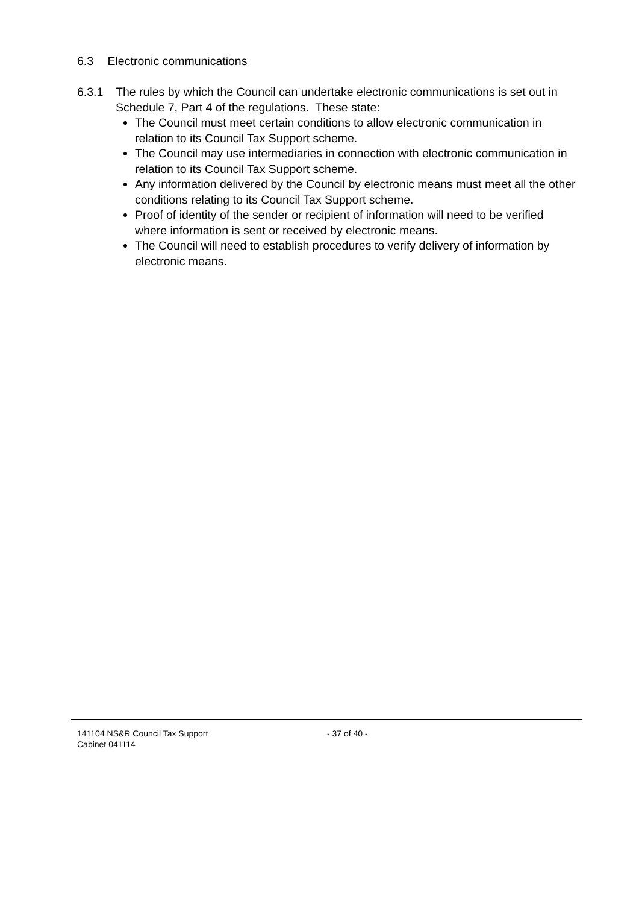6.3 Electronic communications
6.3.1
The rules by which the Council can undertake electronic communications is set out in Schedule 7, Part 4 of the regulations. These state:
The Council must meet certain conditions to allow electronic communication in relation to its Council Tax Support scheme.
The Council may use intermediaries in connection with electronic communication in relation to its Council Tax Support scheme.
Any information delivered by the Council by electronic means must meet all the other conditions relating to its Council Tax Support scheme.
Proof of identity of the sender or recipient of information will need to be verified where information is sent or received by electronic means.
The Council will need to establish procedures to verify delivery of information by electronic means.
141104 NS&R Council Tax Support - 37 of 40 -
Cabinet 041114